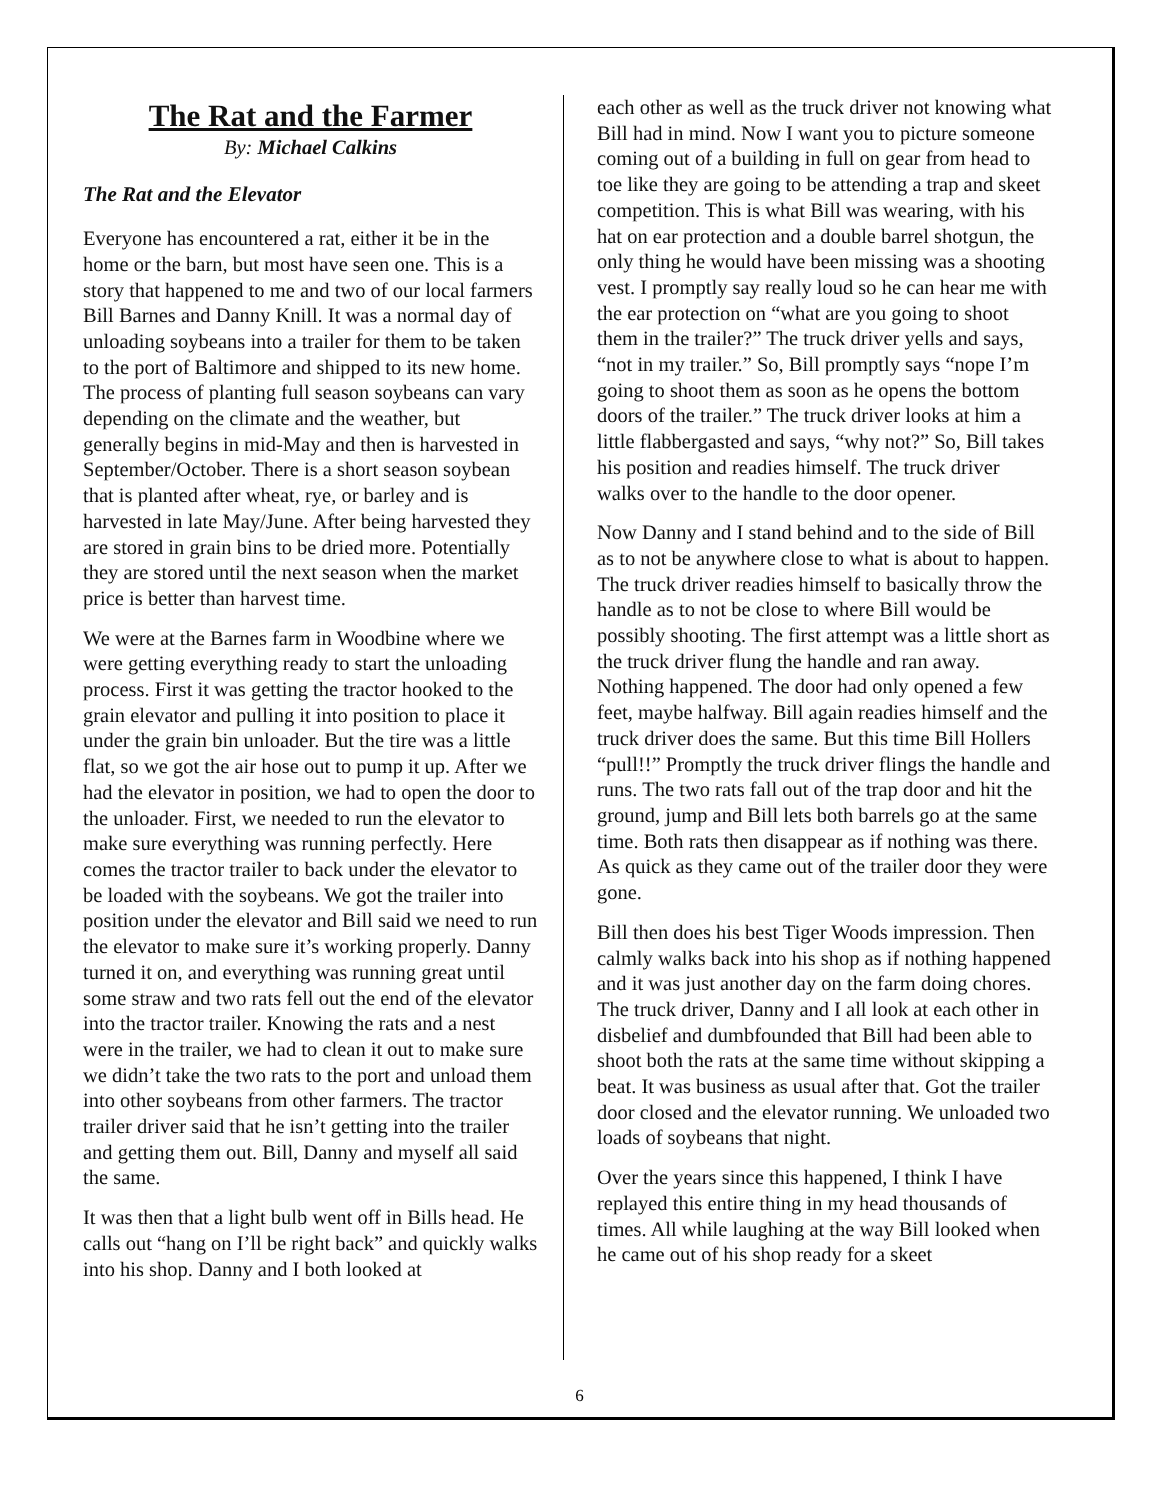The Rat and the Farmer
By: Michael Calkins
The Rat and the Elevator
Everyone has encountered a rat, either it be in the home or the barn, but most have seen one. This is a story that happened to me and two of our local farmers Bill Barnes and Danny Knill. It was a normal day of unloading soybeans into a trailer for them to be taken to the port of Baltimore and shipped to its new home. The process of planting full season soybeans can vary depending on the climate and the weather, but generally begins in mid-May and then is harvested in September/October. There is a short season soybean that is planted after wheat, rye, or barley and is harvested in late May/June. After being harvested they are stored in grain bins to be dried more. Potentially they are stored until the next season when the market price is better than harvest time.
We were at the Barnes farm in Woodbine where we were getting everything ready to start the unloading process. First it was getting the tractor hooked to the grain elevator and pulling it into position to place it under the grain bin unloader. But the tire was a little flat, so we got the air hose out to pump it up. After we had the elevator in position, we had to open the door to the unloader. First, we needed to run the elevator to make sure everything was running perfectly. Here comes the tractor trailer to back under the elevator to be loaded with the soybeans. We got the trailer into position under the elevator and Bill said we need to run the elevator to make sure it’s working properly. Danny turned it on, and everything was running great until some straw and two rats fell out the end of the elevator into the tractor trailer. Knowing the rats and a nest were in the trailer, we had to clean it out to make sure we didn’t take the two rats to the port and unload them into other soybeans from other farmers. The tractor trailer driver said that he isn’t getting into the trailer and getting them out. Bill, Danny and myself all said the same.
It was then that a light bulb went off in Bills head. He calls out “hang on I’ll be right back” and quickly walks into his shop. Danny and I both looked at
each other as well as the truck driver not knowing what Bill had in mind. Now I want you to picture someone coming out of a building in full on gear from head to toe like they are going to be attending a trap and skeet competition. This is what Bill was wearing, with his hat on ear protection and a double barrel shotgun, the only thing he would have been missing was a shooting vest. I promptly say really loud so he can hear me with the ear protection on “what are you going to shoot them in the trailer?” The truck driver yells and says, “not in my trailer.” So, Bill promptly says “nope I’m going to shoot them as soon as he opens the bottom doors of the trailer.” The truck driver looks at him a little flabbergasted and says, “why not?” So, Bill takes his position and readies himself. The truck driver walks over to the handle to the door opener.
Now Danny and I stand behind and to the side of Bill as to not be anywhere close to what is about to happen. The truck driver readies himself to basically throw the handle as to not be close to where Bill would be possibly shooting. The first attempt was a little short as the truck driver flung the handle and ran away. Nothing happened. The door had only opened a few feet, maybe halfway. Bill again readies himself and the truck driver does the same. But this time Bill Hollers “pull!!” Promptly the truck driver flings the handle and runs. The two rats fall out of the trap door and hit the ground, jump and Bill lets both barrels go at the same time. Both rats then disappear as if nothing was there. As quick as they came out of the trailer door they were gone.
Bill then does his best Tiger Woods impression. Then calmly walks back into his shop as if nothing happened and it was just another day on the farm doing chores. The truck driver, Danny and I all look at each other in disbelief and dumbfounded that Bill had been able to shoot both the rats at the same time without skipping a beat. It was business as usual after that. Got the trailer door closed and the elevator running. We unloaded two loads of soybeans that night.
Over the years since this happened, I think I have replayed this entire thing in my head thousands of times. All while laughing at the way Bill looked when he came out of his shop ready for a skeet
6